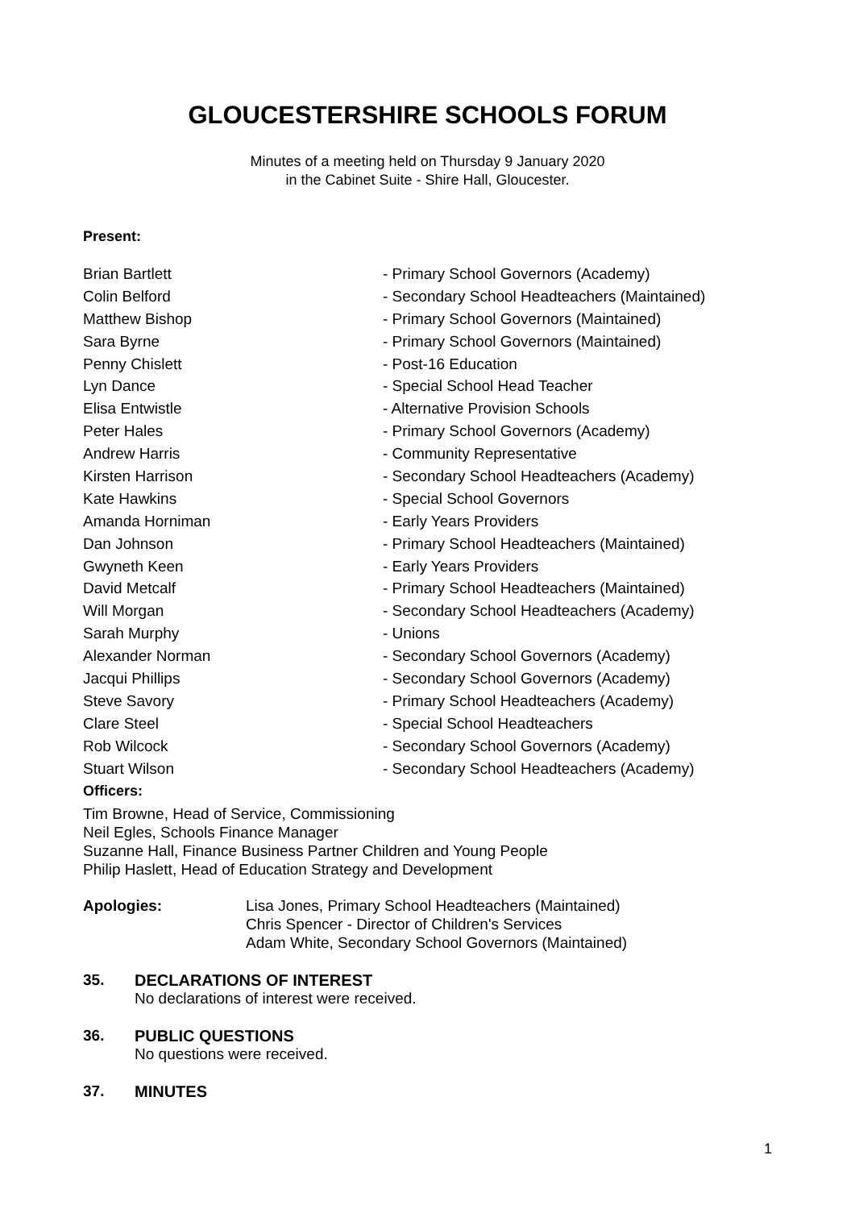GLOUCESTERSHIRE SCHOOLS FORUM
Minutes of a meeting held on Thursday 9 January 2020
in the Cabinet Suite - Shire Hall, Gloucester.
Present:
| Brian Bartlett | - Primary School Governors (Academy) |
| Colin Belford | - Secondary School Headteachers (Maintained) |
| Matthew Bishop | - Primary School Governors (Maintained) |
| Sara Byrne | - Primary School Governors (Maintained) |
| Penny Chislett | - Post-16 Education |
| Lyn Dance | - Special School Head Teacher |
| Elisa Entwistle | - Alternative Provision Schools |
| Peter Hales | - Primary School Governors (Academy) |
| Andrew Harris | - Community Representative |
| Kirsten Harrison | - Secondary School Headteachers (Academy) |
| Kate Hawkins | - Special School Governors |
| Amanda Horniman | - Early Years Providers |
| Dan Johnson | - Primary School Headteachers (Maintained) |
| Gwyneth Keen | - Early Years Providers |
| David Metcalf | - Primary School Headteachers (Maintained) |
| Will Morgan | - Secondary School Headteachers (Academy) |
| Sarah Murphy | - Unions |
| Alexander Norman | - Secondary School Governors (Academy) |
| Jacqui Phillips | - Secondary School Governors (Academy) |
| Steve Savory | - Primary School Headteachers (Academy) |
| Clare Steel | - Special School Headteachers |
| Rob Wilcock | - Secondary School Governors (Academy) |
| Stuart Wilson | - Secondary School Headteachers (Academy) |
Officers:
Tim Browne, Head of Service, Commissioning
Neil Egles, Schools Finance Manager
Suzanne Hall, Finance Business Partner Children and Young People
Philip Haslett, Head of Education Strategy and Development
Apologies: Lisa Jones, Primary School Headteachers (Maintained)
Chris Spencer - Director of Children's Services
Adam White, Secondary School Governors (Maintained)
35. DECLARATIONS OF INTEREST
No declarations of interest were received.
36. PUBLIC QUESTIONS
No questions were received.
37. MINUTES
1